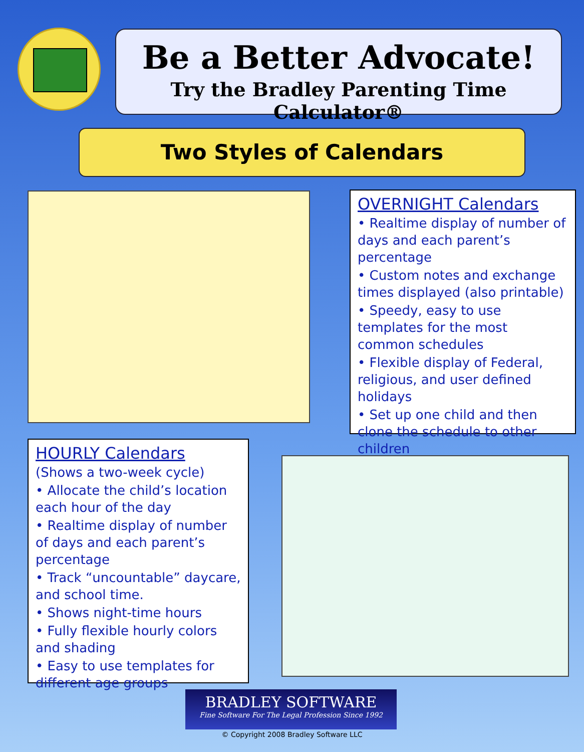Be a Better Advocate!
Try the Bradley Parenting Time Calculator®
Two Styles of Calendars
OVERNIGHT Calendars
• Realtime display of number of days and each parent’s percentage
• Custom notes and exchange times displayed (also printable)
• Speedy, easy to use templates for the most common schedules
• Flexible display of Federal, religious, and user defined holidays
• Set up one child and then clone the schedule to other children
HOURLY Calendars
(Shows a two-week cycle)
• Allocate the child’s location each hour of the day
• Realtime display of number of days and each parent’s percentage
• Track “uncountable” daycare, and school time.
• Shows night-time hours
• Fully flexible hourly colors and shading
• Easy to use templates for different age groups
BRADLEY SOFTWARE
Fine Software For The Legal Profession Since 1992
© Copyright 2008 Bradley Software LLC